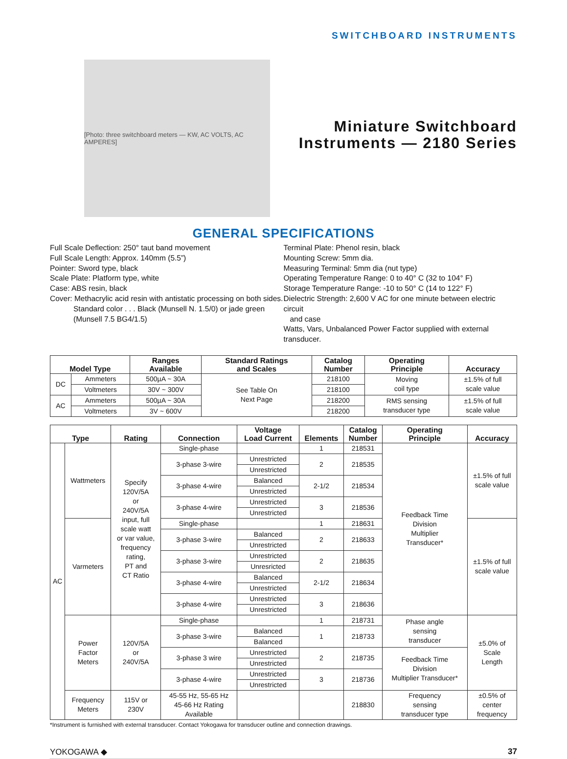SWITCHBOARD INSTRUMENTS
[Photo: three switchboard meters — KW, AC VOLTS, AC AMPERES]
Miniature Switchboard
Instruments — 2180 Series
GENERAL SPECIFICATIONS
Full Scale Deflection: 250° taut band movement
Full Scale Length: Approx. 140mm (5.5”)
Pointer: Sword type, black
Scale Plate: Platform type, white
Case: ABS resin, black
Cover: Methacrylic acid resin with antistatic processing on both sides.
Standard color . . . Black (Munsell N. 1.5/0) or jade green
(Munsell 7.5 BG4/1.5)
Terminal Plate: Phenol resin, black
Mounting Screw: 5mm dia.
Measuring Terminal: 5mm dia (nut type)
Operating Temperature Range: 0 to 40° C (32 to 104° F)
Storage Temperature Range: -10 to 50° C (14 to 122° F)
Dielectric Strength: 2,600 V AC for one minute between electric circuit
and case
Watts, Vars, Unbalanced Power Factor supplied with external transducer.
| Model Type | | Ranges Available | Standard Ratings and Scales | Catalog Number | Operating Principle | Accuracy |
| --- | --- | --- | --- | --- | --- | --- |
| DC | Ammeters | 500µA ~ 30A | See Table On Next Page | 218100 | Moving coil type | ±1.5% of full scale value |
| | Voltmeters | 30V ~ 300V | | 218100 | | |
| AC | Ammeters | 500µA ~ 30A | | 218200 | RMS sensing transducer type | ±1.5% of full scale value |
| | Voltmeters | 3V ~ 600V | | 218200 | | |
| Type | | Rating | Connection | Voltage Load Current | Elements | Catalog Number | Operating Principle | Accuracy |
| --- | --- | --- | --- | --- | --- | --- | --- | --- |
| AC | Wattmeters | Specify 120V/5A or 240V/5A input, full scale watt or var value, frequency rating, PT and CT Ratio | Single-phase | | 1 | 218531 | Feedback Time Division Multiplier Transducer* | ±1.5% of full scale value |
| | | | 3-phase 3-wire | Unrestricted | 2 | 218535 | | |
| | | | | Unrestricted | | | | |
| | | | 3-phase 4-wire | Balanced | 2-1/2 | 218534 | | |
| | | | | Unrestricted | | | | |
| | | | 3-phase 4-wire | Unrestricted | 3 | 218536 | | |
| | | | | Unrestricted | | | | |
| | Varmeters | | Single-phase | | 1 | 218631 | | ±1.5% of full scale value |
| | | | 3-phase 3-wire | Balanced | 2 | 218633 | | |
| | | | | Unrestricted | | | | |
| | | | 3-phase 3-wire | Unrestricted | 2 | 218635 | | |
| | | | | Unresricted | | | | |
| | | | 3-phase 4-wire | Balanced | 2-1/2 | 218634 | | |
| | | | | Unrestricted | | | | |
| | | | 3-phase 4-wire | Unrestricted | 3 | 218636 | | |
| | | | | Unrestricted | | | | |
| | Power Factor Meters | 120V/5A or 240V/5A | Single-phase | | 1 | 218731 | Phase angle sensing transducer | ±5.0% of Scale Length |
| | | | 3-phase 3-wire | Balanced | 1 | 218733 | | |
| | | | | Balanced | | | | |
| | | | 3-phase 3 wire | Unrestricted | 2 | 218735 | Feedback Time Division Multiplier Transducer* | |
| | | | | Unrestricted | | | | |
| | | | 3-phase 4-wire | Unrestricted | 3 | 218736 | | |
| | | | | Unrestricted | | | | |
| | Frequency Meters | 115V or 230V | 45-55 Hz, 55-65 Hz 45-66 Hz Rating Available | | | 218830 | Frequency sensing transducer type | ±0.5% of center frequency |
*Instrument is furnished with external transducer. Contact Yokogawa for transducer outline and connection drawings.
YOKOGAWA ◆ 37